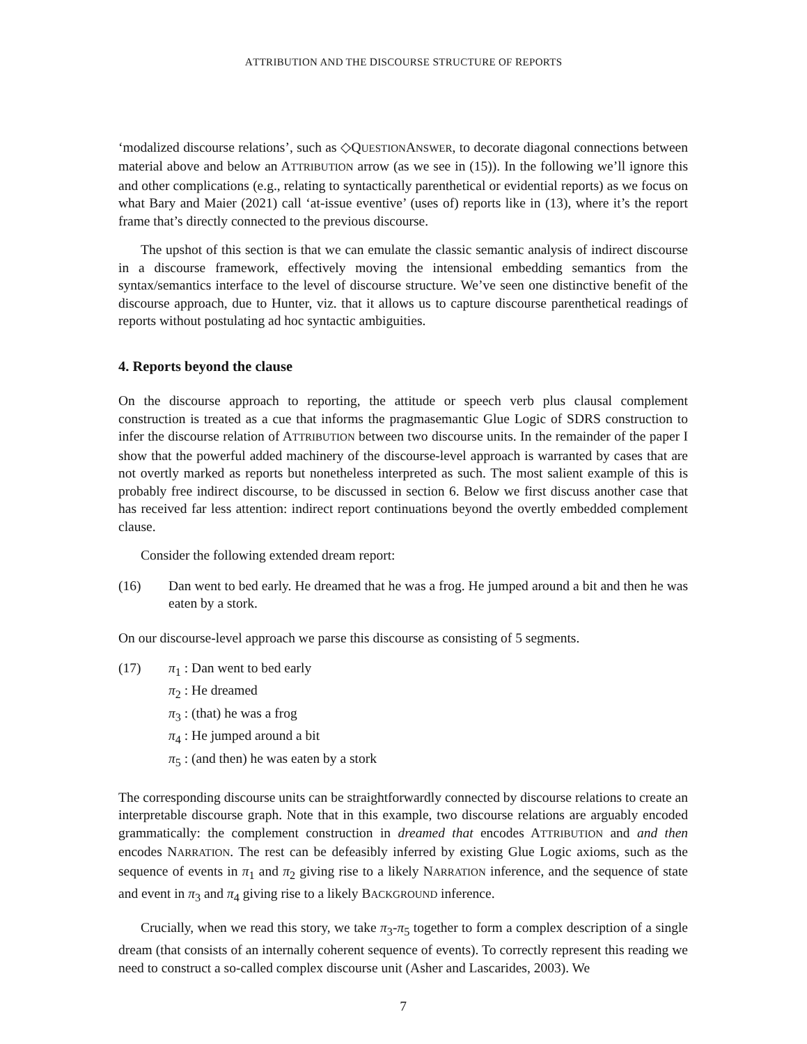ATTRIBUTION AND THE DISCOURSE STRUCTURE OF REPORTS
‘modalized discourse relations’, such as ◇QUESTIONANSWER, to decorate diagonal connections between material above and below an ATTRIBUTION arrow (as we see in (15)). In the following we’ll ignore this and other complications (e.g., relating to syntactically parenthetical or evidential reports) as we focus on what Bary and Maier (2021) call ‘at-issue eventive’ (uses of) reports like in (13), where it’s the report frame that’s directly connected to the previous discourse.
The upshot of this section is that we can emulate the classic semantic analysis of indirect discourse in a discourse framework, effectively moving the intensional embedding semantics from the syntax/semantics interface to the level of discourse structure. We’ve seen one distinctive benefit of the discourse approach, due to Hunter, viz. that it allows us to capture discourse parenthetical readings of reports without postulating ad hoc syntactic ambiguities.
4. Reports beyond the clause
On the discourse approach to reporting, the attitude or speech verb plus clausal complement construction is treated as a cue that informs the pragmasemantic Glue Logic of SDRS construction to infer the discourse relation of ATTRIBUTION between two discourse units. In the remainder of the paper I show that the powerful added machinery of the discourse-level approach is warranted by cases that are not overtly marked as reports but nonetheless interpreted as such. The most salient example of this is probably free indirect discourse, to be discussed in section 6. Below we first discuss another case that has received far less attention: indirect report continuations beyond the overtly embedded complement clause.
Consider the following extended dream report:
(16) Dan went to bed early. He dreamed that he was a frog. He jumped around a bit and then he was eaten by a stork.
On our discourse-level approach we parse this discourse as consisting of 5 segments.
(17) π<sub>1</sub> : Dan went to bed early
π<sub>2</sub> : He dreamed
π<sub>3</sub> : (that) he was a frog
π<sub>4</sub> : He jumped around a bit
π<sub>5</sub> : (and then) he was eaten by a stork
The corresponding discourse units can be straightforwardly connected by discourse relations to create an interpretable discourse graph. Note that in this example, two discourse relations are arguably encoded grammatically: the complement construction in dreamed that encodes ATTRIBUTION and and then encodes NARRATION. The rest can be defeasibly inferred by existing Glue Logic axioms, such as the sequence of events in π<sub>1</sub> and π<sub>2</sub> giving rise to a likely NARRATION inference, and the sequence of state and event in π<sub>3</sub> and π<sub>4</sub> giving rise to a likely BACKGROUND inference.
Crucially, when we read this story, we take π<sub>3</sub>-π<sub>5</sub> together to form a complex description of a single dream (that consists of an internally coherent sequence of events). To correctly represent this reading we need to construct a so-called complex discourse unit (Asher and Lascarides, 2003). We
7